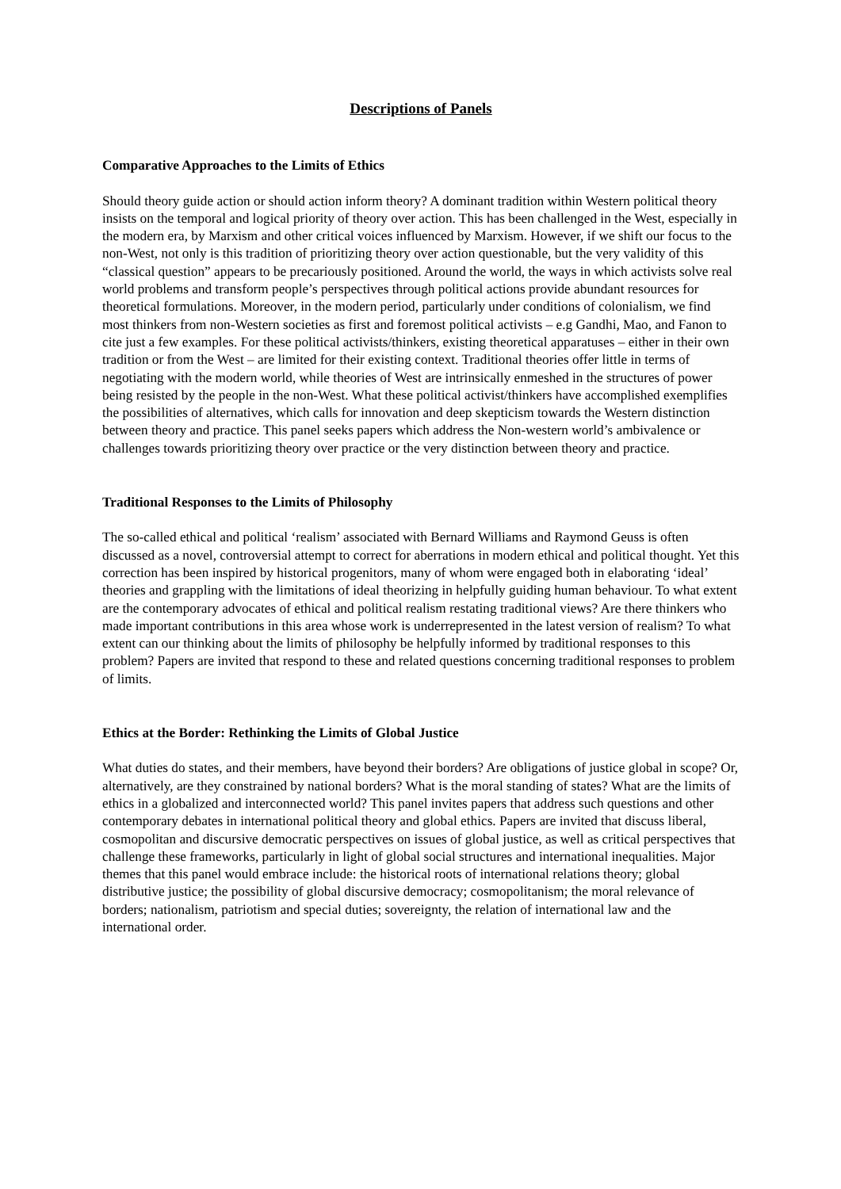Descriptions of Panels
Comparative Approaches to the Limits of Ethics
Should theory guide action or should action inform theory? A dominant tradition within Western political theory insists on the temporal and logical priority of theory over action. This has been challenged in the West, especially in the modern era, by Marxism and other critical voices influenced by Marxism. However, if we shift our focus to the non-West, not only is this tradition of prioritizing theory over action questionable, but the very validity of this “classical question” appears to be precariously positioned. Around the world, the ways in which activists solve real world problems and transform people’s perspectives through political actions provide abundant resources for theoretical formulations. Moreover, in the modern period, particularly under conditions of colonialism, we find most thinkers from non-Western societies as first and foremost political activists – e.g Gandhi, Mao, and Fanon to cite just a few examples. For these political activists/thinkers, existing theoretical apparatuses – either in their own tradition or from the West – are limited for their existing context. Traditional theories offer little in terms of negotiating with the modern world, while theories of West are intrinsically enmeshed in the structures of power being resisted by the people in the non-West. What these political activist/thinkers have accomplished exemplifies the possibilities of alternatives, which calls for innovation and deep skepticism towards the Western distinction between theory and practice. This panel seeks papers which address the Non-western world’s ambivalence or challenges towards prioritizing theory over practice or the very distinction between theory and practice.
Traditional Responses to the Limits of Philosophy
The so-called ethical and political ‘realism’ associated with Bernard Williams and Raymond Geuss is often discussed as a novel, controversial attempt to correct for aberrations in modern ethical and political thought. Yet this correction has been inspired by historical progenitors, many of whom were engaged both in elaborating ‘ideal’ theories and grappling with the limitations of ideal theorizing in helpfully guiding human behaviour. To what extent are the contemporary advocates of ethical and political realism restating traditional views? Are there thinkers who made important contributions in this area whose work is underrepresented in the latest version of realism? To what extent can our thinking about the limits of philosophy be helpfully informed by traditional responses to this problem? Papers are invited that respond to these and related questions concerning traditional responses to problem of limits.
Ethics at the Border: Rethinking the Limits of Global Justice
What duties do states, and their members, have beyond their borders? Are obligations of justice global in scope? Or, alternatively, are they constrained by national borders? What is the moral standing of states? What are the limits of ethics in a globalized and interconnected world? This panel invites papers that address such questions and other contemporary debates in international political theory and global ethics. Papers are invited that discuss liberal, cosmopolitan and discursive democratic perspectives on issues of global justice, as well as critical perspectives that challenge these frameworks, particularly in light of global social structures and international inequalities. Major themes that this panel would embrace include: the historical roots of international relations theory; global distributive justice; the possibility of global discursive democracy; cosmopolitanism; the moral relevance of borders; nationalism, patriotism and special duties; sovereignty, the relation of international law and the international order.